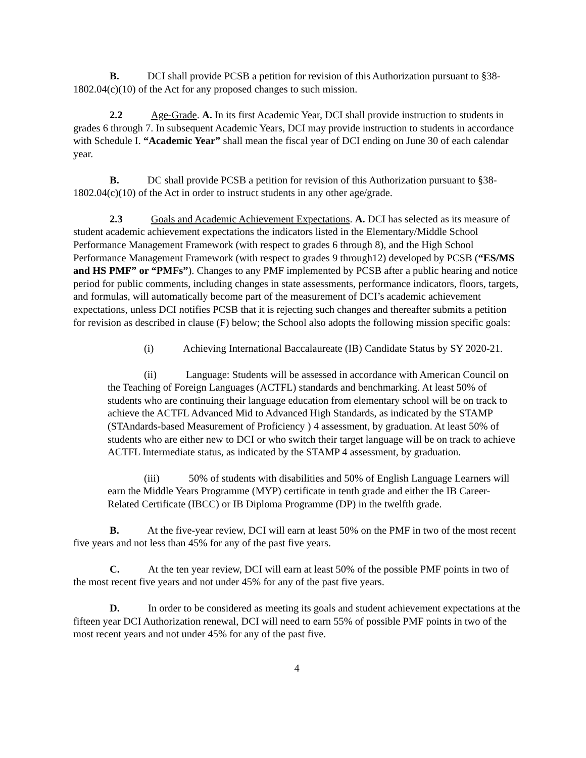B. DCI shall provide PCSB a petition for revision of this Authorization pursuant to §38-1802.04(c)(10) of the Act for any proposed changes to such mission.
2.2 Age-Grade. A. In its first Academic Year, DCI shall provide instruction to students in grades 6 through 7. In subsequent Academic Years, DCI may provide instruction to students in accordance with Schedule I. “Academic Year” shall mean the fiscal year of DCI ending on June 30 of each calendar year.
B. DC shall provide PCSB a petition for revision of this Authorization pursuant to §38-1802.04(c)(10) of the Act in order to instruct students in any other age/grade.
2.3 Goals and Academic Achievement Expectations. A. DCI has selected as its measure of student academic achievement expectations the indicators listed in the Elementary/Middle School Performance Management Framework (with respect to grades 6 through 8), and the High School Performance Management Framework (with respect to grades 9 through12) developed by PCSB (“ES/MS and HS PMF” or “PMFs”). Changes to any PMF implemented by PCSB after a public hearing and notice period for public comments, including changes in state assessments, performance indicators, floors, targets, and formulas, will automatically become part of the measurement of DCI’s academic achievement expectations, unless DCI notifies PCSB that it is rejecting such changes and thereafter submits a petition for revision as described in clause (F) below; the School also adopts the following mission specific goals:
(i) Achieving International Baccalaureate (IB) Candidate Status by SY 2020-21.
(ii) Language: Students will be assessed in accordance with American Council on the Teaching of Foreign Languages (ACTFL) standards and benchmarking. At least 50% of students who are continuing their language education from elementary school will be on track to achieve the ACTFL Advanced Mid to Advanced High Standards, as indicated by the STAMP (STAndards-based Measurement of Proficiency ) 4 assessment, by graduation. At least 50% of students who are either new to DCI or who switch their target language will be on track to achieve ACTFL Intermediate status, as indicated by the STAMP 4 assessment, by graduation.
(iii) 50% of students with disabilities and 50% of English Language Learners will earn the Middle Years Programme (MYP) certificate in tenth grade and either the IB Career-Related Certificate (IBCC) or IB Diploma Programme (DP) in the twelfth grade.
B. At the five-year review, DCI will earn at least 50% on the PMF in two of the most recent five years and not less than 45% for any of the past five years.
C. At the ten year review, DCI will earn at least 50% of the possible PMF points in two of the most recent five years and not under 45% for any of the past five years.
D. In order to be considered as meeting its goals and student achievement expectations at the fifteen year DCI Authorization renewal, DCI will need to earn 55% of possible PMF points in two of the most recent years and not under 45% for any of the past five.
4